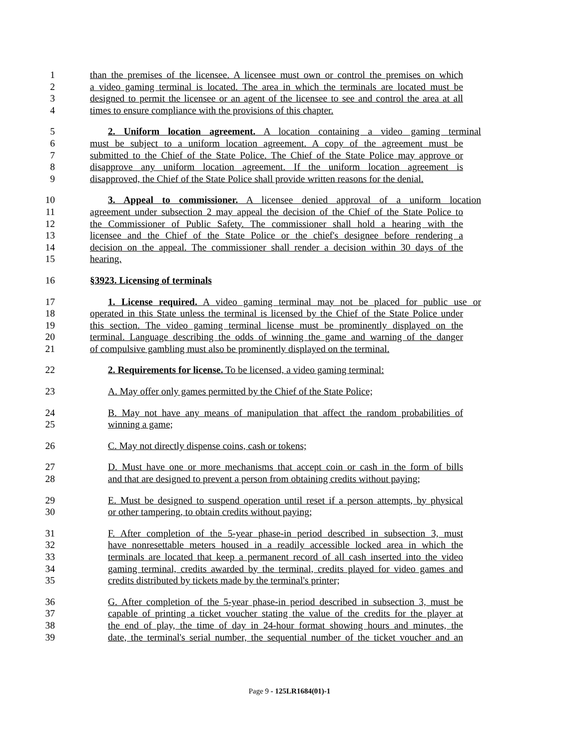1 than the premises of the licensee. A licensee must own or control the premises on which
2 a video gaming terminal is located. The area in which the terminals are located must be
3 designed to permit the licensee or an agent of the licensee to see and control the area at all
4 times to ensure compliance with the provisions of this chapter.
5 2. Uniform location agreement. A location containing a video gaming terminal
6 must be subject to a uniform location agreement. A copy of the agreement must be
7 submitted to the Chief of the State Police. The Chief of the State Police may approve or
8 disapprove any uniform location agreement. If the uniform location agreement is
9 disapproved, the Chief of the State Police shall provide written reasons for the denial.
10 3. Appeal to commissioner. A licensee denied approval of a uniform location
11 agreement under subsection 2 may appeal the decision of the Chief of the State Police to
12 the Commissioner of Public Safety. The commissioner shall hold a hearing with the
13 licensee and the Chief of the State Police or the chief's designee before rendering a
14 decision on the appeal. The commissioner shall render a decision within 30 days of the
15 hearing.
16 §3923. Licensing of terminals
17 1. License required. A video gaming terminal may not be placed for public use or
18 operated in this State unless the terminal is licensed by the Chief of the State Police under
19 this section. The video gaming terminal license must be prominently displayed on the
20 terminal. Language describing the odds of winning the game and warning of the danger
21 of compulsive gambling must also be prominently displayed on the terminal.
22 2. Requirements for license. To be licensed, a video gaming terminal:
23 A. May offer only games permitted by the Chief of the State Police;
24 B. May not have any means of manipulation that affect the random probabilities of
25 winning a game;
26 C. May not directly dispense coins, cash or tokens;
27 D. Must have one or more mechanisms that accept coin or cash in the form of bills
28 and that are designed to prevent a person from obtaining credits without paying;
29 E. Must be designed to suspend operation until reset if a person attempts, by physical
30 or other tampering, to obtain credits without paying;
31 F. After completion of the 5-year phase-in period described in subsection 3, must
32 have nonresettable meters housed in a readily accessible locked area in which the
33 terminals are located that keep a permanent record of all cash inserted into the video
34 gaming terminal, credits awarded by the terminal, credits played for video games and
35 credits distributed by tickets made by the terminal's printer;
36 G. After completion of the 5-year phase-in period described in subsection 3, must be
37 capable of printing a ticket voucher stating the value of the credits for the player at
38 the end of play, the time of day in 24-hour format showing hours and minutes, the
39 date, the terminal's serial number, the sequential number of the ticket voucher and an
Page 9 - 125LR1684(01)-1